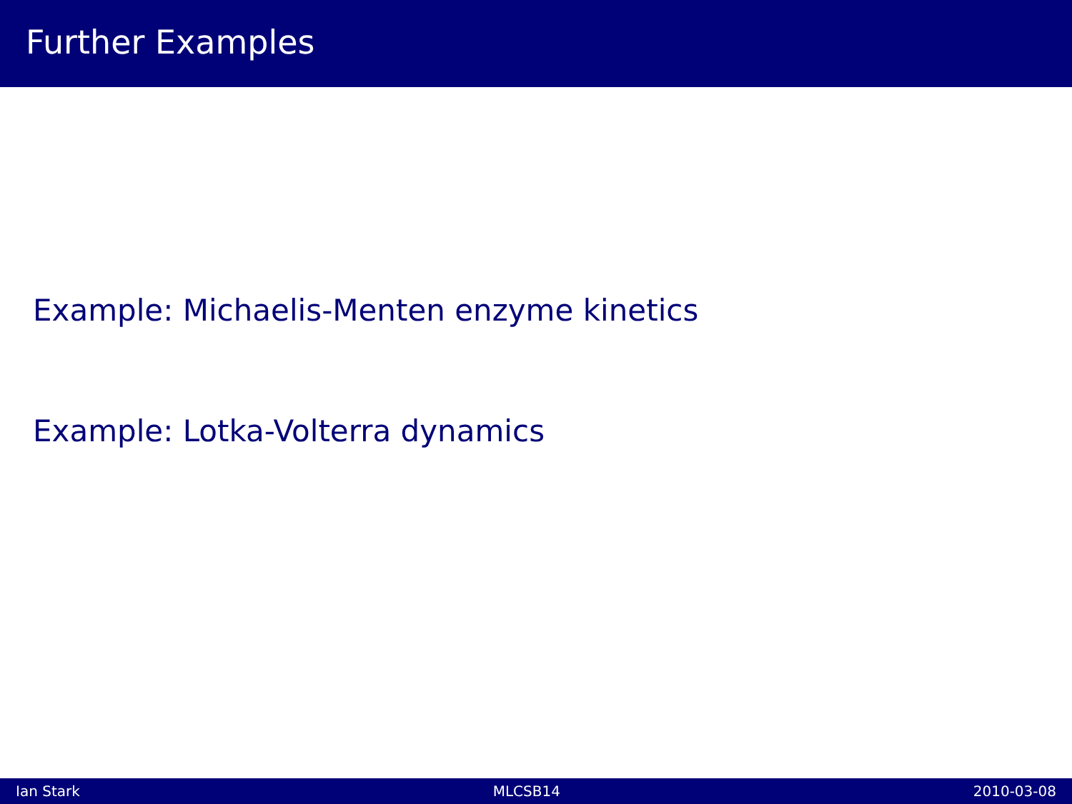Further Examples
Example: Michaelis-Menten enzyme kinetics
Example: Lotka-Volterra dynamics
Ian Stark MLCSB14 2010-03-08